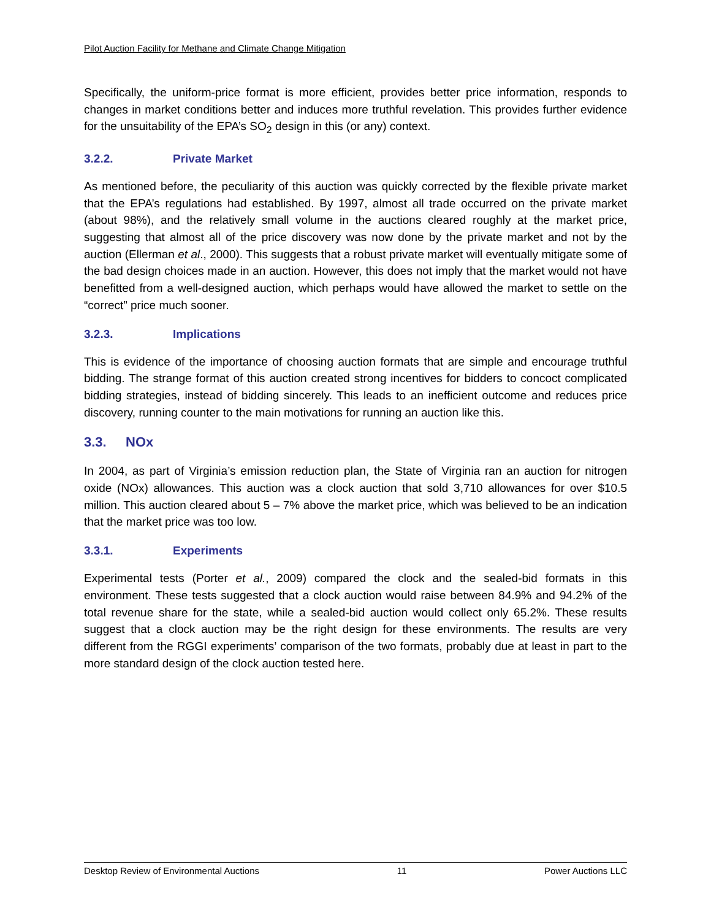Pilot Auction Facility for Methane and Climate Change Mitigation
Specifically, the uniform-price format is more efficient, provides better price information, responds to changes in market conditions better and induces more truthful revelation. This provides further evidence for the unsuitability of the EPA’s SO<sub>2</sub> design in this (or any) context.
3.2.2. Private Market
As mentioned before, the peculiarity of this auction was quickly corrected by the flexible private market that the EPA’s regulations had established. By 1997, almost all trade occurred on the private market (about 98%), and the relatively small volume in the auctions cleared roughly at the market price, suggesting that almost all of the price discovery was now done by the private market and not by the auction (Ellerman et al., 2000). This suggests that a robust private market will eventually mitigate some of the bad design choices made in an auction. However, this does not imply that the market would not have benefitted from a well-designed auction, which perhaps would have allowed the market to settle on the “correct” price much sooner.
3.2.3. Implications
This is evidence of the importance of choosing auction formats that are simple and encourage truthful bidding. The strange format of this auction created strong incentives for bidders to concoct complicated bidding strategies, instead of bidding sincerely. This leads to an inefficient outcome and reduces price discovery, running counter to the main motivations for running an auction like this.
3.3. NOx
In 2004, as part of Virginia’s emission reduction plan, the State of Virginia ran an auction for nitrogen oxide (NOx) allowances. This auction was a clock auction that sold 3,710 allowances for over $10.5 million. This auction cleared about 5 – 7% above the market price, which was believed to be an indication that the market price was too low.
3.3.1. Experiments
Experimental tests (Porter et al., 2009) compared the clock and the sealed-bid formats in this environment. These tests suggested that a clock auction would raise between 84.9% and 94.2% of the total revenue share for the state, while a sealed-bid auction would collect only 65.2%. These results suggest that a clock auction may be the right design for these environments. The results are very different from the RGGI experiments’ comparison of the two formats, probably due at least in part to the more standard design of the clock auction tested here.
Desktop Review of Environmental Auctions 11 Power Auctions LLC